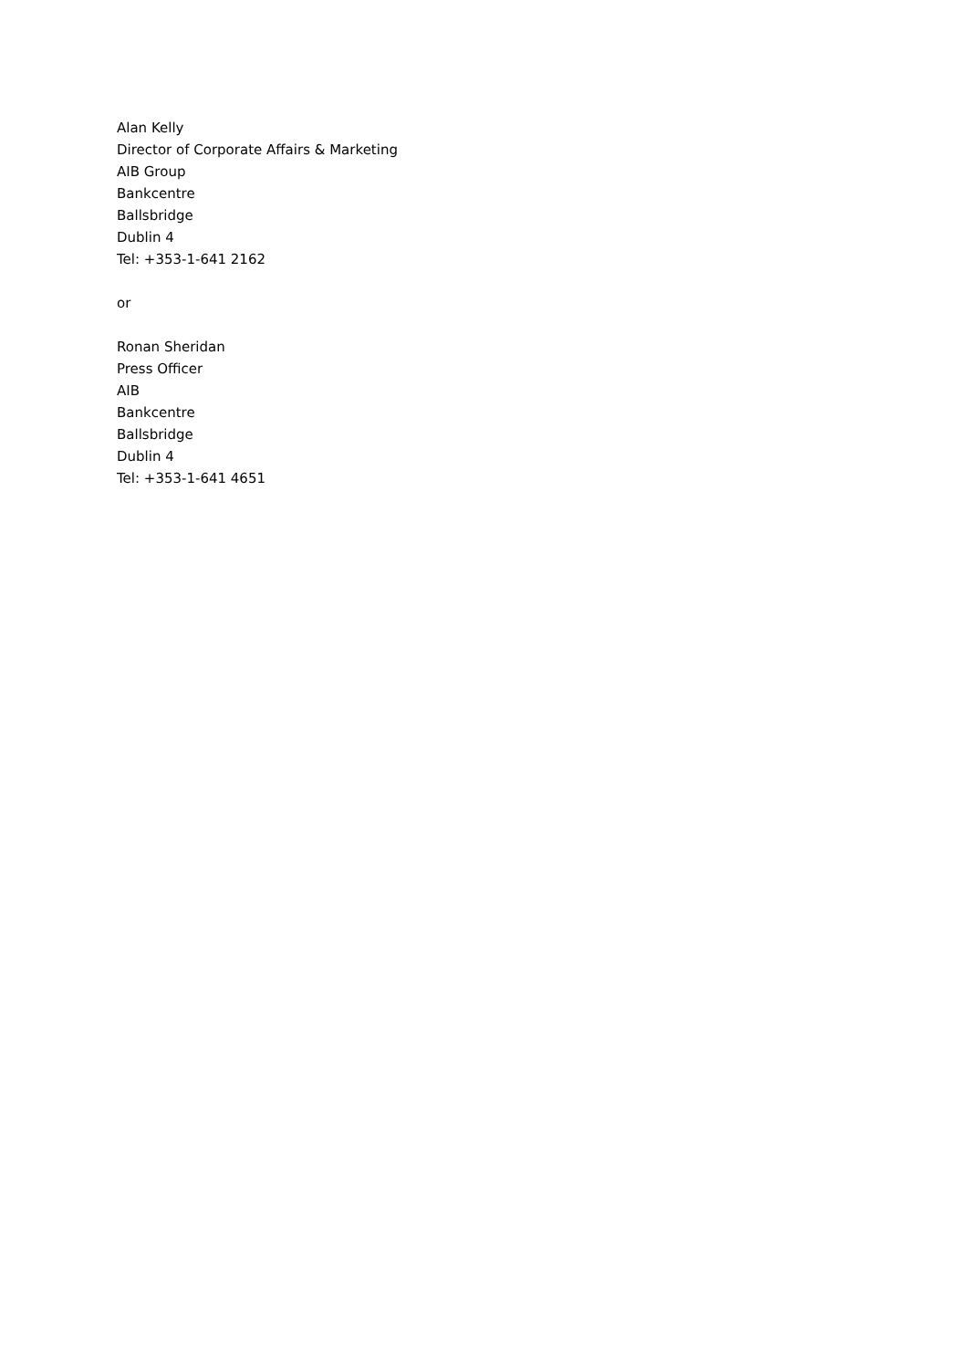Alan Kelly
Director of Corporate Affairs & Marketing
AIB Group
Bankcentre
Ballsbridge
Dublin 4
Tel: +353-1-641 2162
or
Ronan Sheridan
Press Officer
AIB
Bankcentre
Ballsbridge
Dublin 4
Tel: +353-1-641 4651